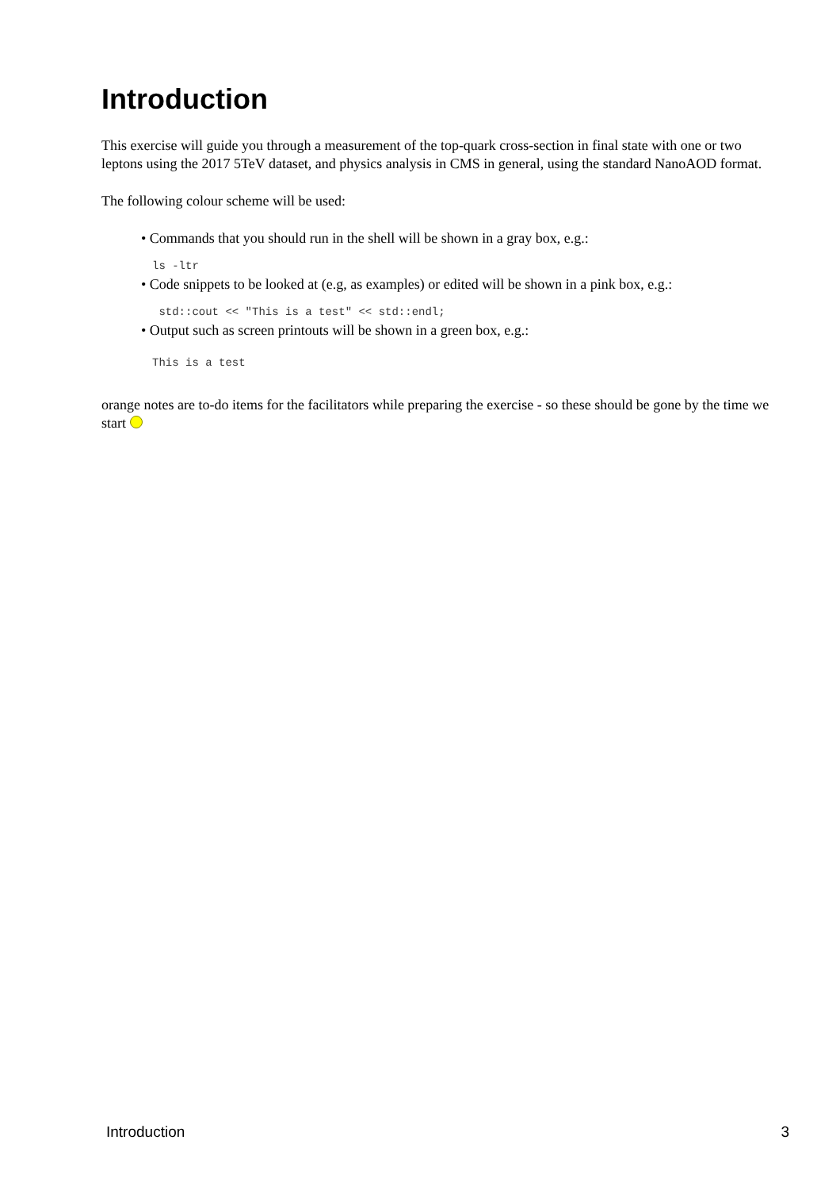Introduction
This exercise will guide you through a measurement of the top-quark cross-section in final state with one or two leptons using the 2017 5TeV dataset, and physics analysis in CMS in general, using the standard NanoAOD format.
The following colour scheme will be used:
• Commands that you should run in the shell will be shown in a gray box, e.g.:
ls -ltr
• Code snippets to be looked at (e.g, as examples) or edited will be shown in a pink box, e.g.:
 std::cout << "This is a test" << std::endl;
• Output such as screen printouts will be shown in a green box, e.g.:
This is a test
orange notes are to-do items for the facilitators while preparing the exercise - so these should be gone by the time we start
Introduction 3